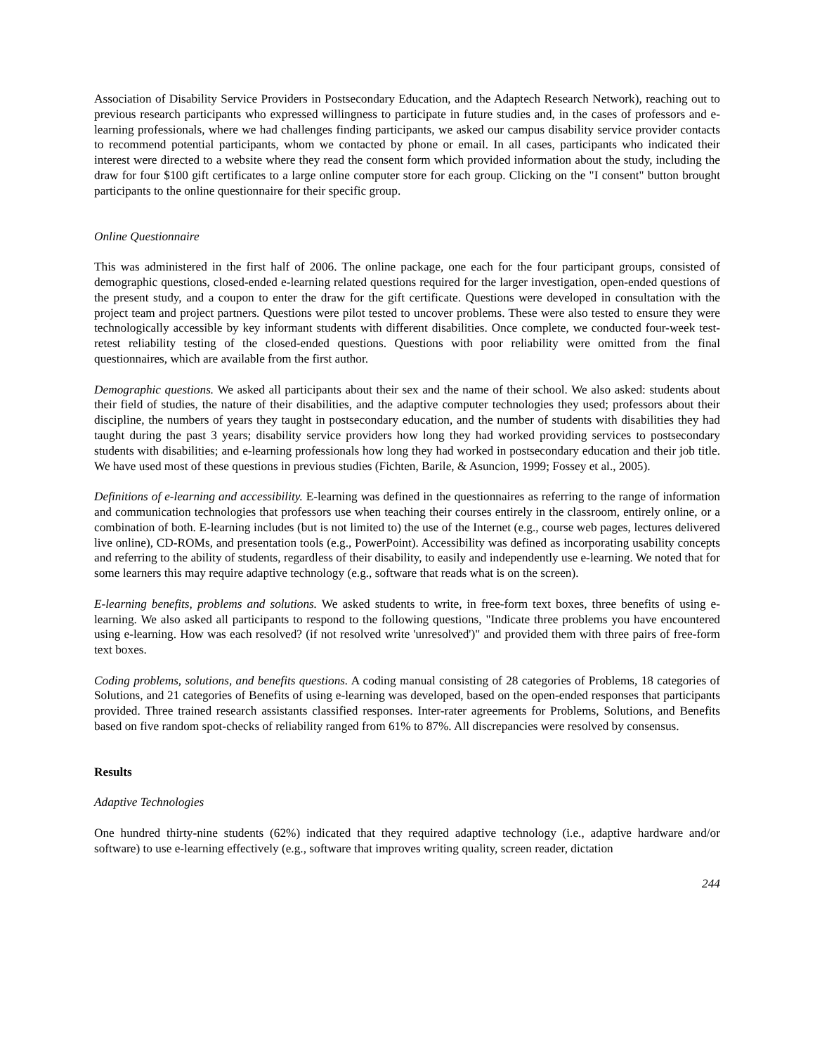Association of Disability Service Providers in Postsecondary Education, and the Adaptech Research Network), reaching out to previous research participants who expressed willingness to participate in future studies and, in the cases of professors and e-learning professionals, where we had challenges finding participants, we asked our campus disability service provider contacts to recommend potential participants, whom we contacted by phone or email. In all cases, participants who indicated their interest were directed to a website where they read the consent form which provided information about the study, including the draw for four $100 gift certificates to a large online computer store for each group. Clicking on the "I consent" button brought participants to the online questionnaire for their specific group.
Online Questionnaire
This was administered in the first half of 2006. The online package, one each for the four participant groups, consisted of demographic questions, closed-ended e-learning related questions required for the larger investigation, open-ended questions of the present study, and a coupon to enter the draw for the gift certificate. Questions were developed in consultation with the project team and project partners. Questions were pilot tested to uncover problems. These were also tested to ensure they were technologically accessible by key informant students with different disabilities. Once complete, we conducted four-week test-retest reliability testing of the closed-ended questions. Questions with poor reliability were omitted from the final questionnaires, which are available from the first author.
Demographic questions. We asked all participants about their sex and the name of their school. We also asked: students about their field of studies, the nature of their disabilities, and the adaptive computer technologies they used; professors about their discipline, the numbers of years they taught in postsecondary education, and the number of students with disabilities they had taught during the past 3 years; disability service providers how long they had worked providing services to postsecondary students with disabilities; and e-learning professionals how long they had worked in postsecondary education and their job title. We have used most of these questions in previous studies (Fichten, Barile, & Asuncion, 1999; Fossey et al., 2005).
Definitions of e-learning and accessibility. E-learning was defined in the questionnaires as referring to the range of information and communication technologies that professors use when teaching their courses entirely in the classroom, entirely online, or a combination of both. E-learning includes (but is not limited to) the use of the Internet (e.g., course web pages, lectures delivered live online), CD-ROMs, and presentation tools (e.g., PowerPoint). Accessibility was defined as incorporating usability concepts and referring to the ability of students, regardless of their disability, to easily and independently use e-learning. We noted that for some learners this may require adaptive technology (e.g., software that reads what is on the screen).
E-learning benefits, problems and solutions. We asked students to write, in free-form text boxes, three benefits of using e-learning. We also asked all participants to respond to the following questions, "Indicate three problems you have encountered using e-learning. How was each resolved? (if not resolved write 'unresolved')" and provided them with three pairs of free-form text boxes.
Coding problems, solutions, and benefits questions. A coding manual consisting of 28 categories of Problems, 18 categories of Solutions, and 21 categories of Benefits of using e-learning was developed, based on the open-ended responses that participants provided. Three trained research assistants classified responses. Inter-rater agreements for Problems, Solutions, and Benefits based on five random spot-checks of reliability ranged from 61% to 87%. All discrepancies were resolved by consensus.
Results
Adaptive Technologies
One hundred thirty-nine students (62%) indicated that they required adaptive technology (i.e., adaptive hardware and/or software) to use e-learning effectively (e.g., software that improves writing quality, screen reader, dictation
244